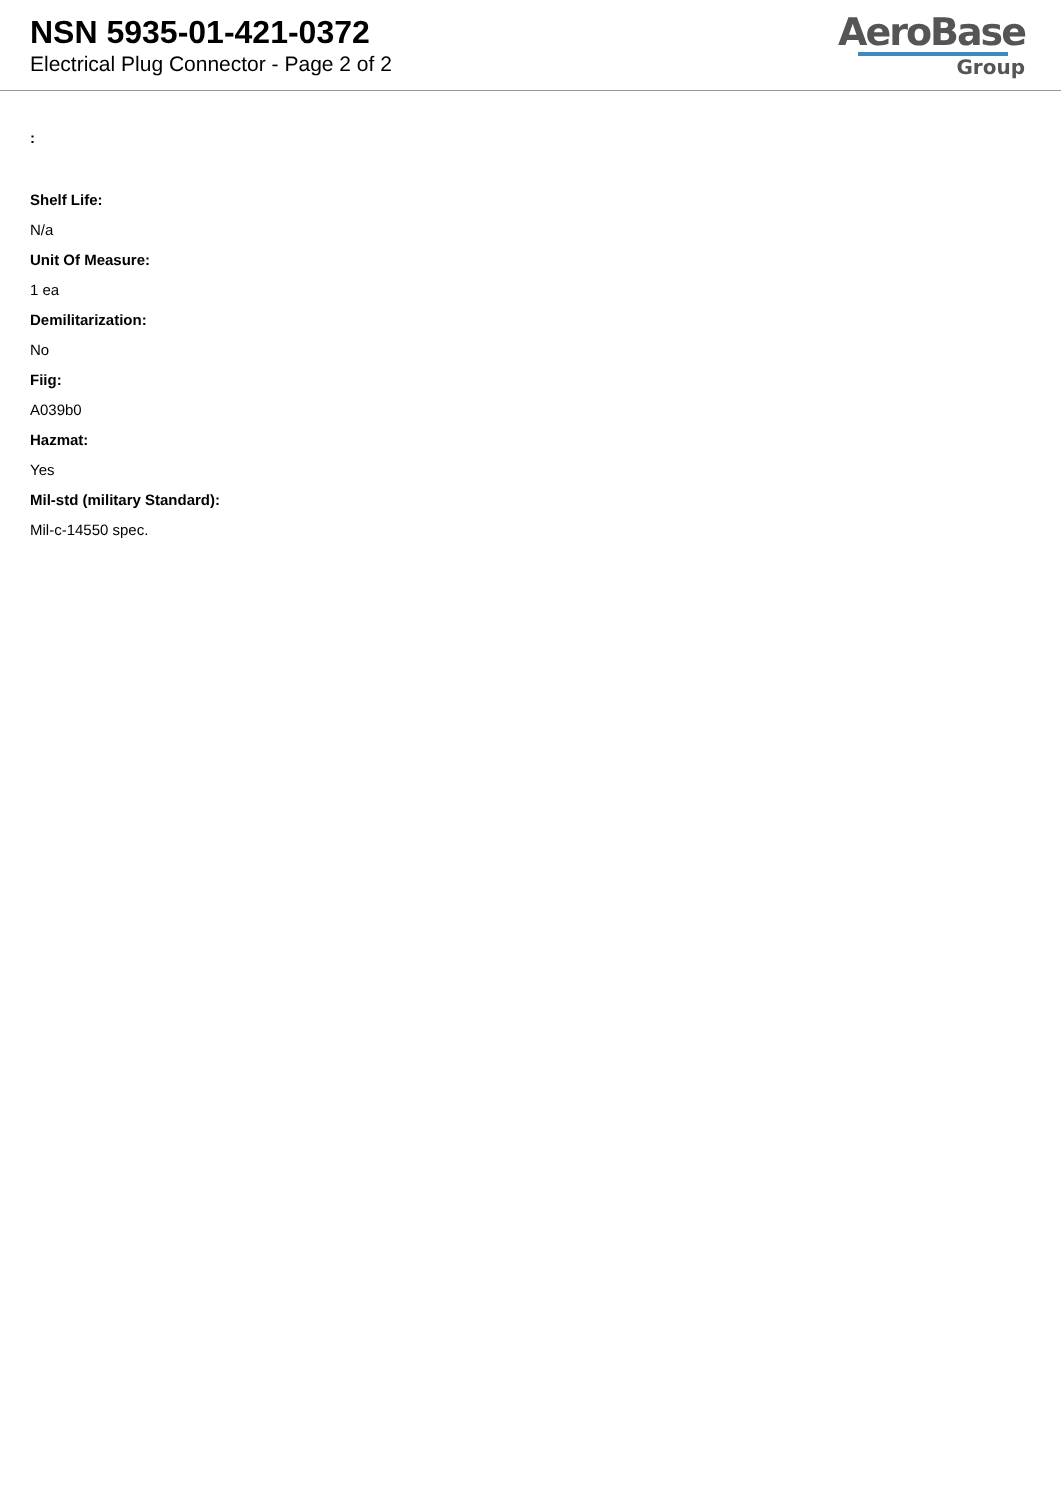NSN 5935-01-421-0372
Electrical Plug Connector - Page 2 of 2
AeroBase
Group
:
Shelf Life:
N/a
Unit Of Measure:
1 ea
Demilitarization:
No
Fiig:
A039b0
Hazmat:
Yes
Mil-std (military Standard):
Mil-c-14550 spec.